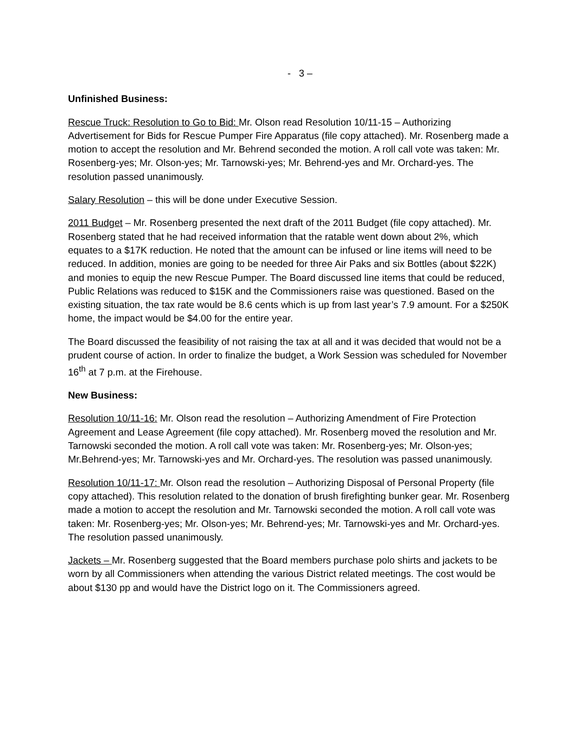- 3 –
Unfinished Business:
Rescue Truck: Resolution to Go to Bid: Mr. Olson read Resolution 10/11-15 – Authorizing Advertisement for Bids for Rescue Pumper Fire Apparatus (file copy attached). Mr. Rosenberg made a motion to accept the resolution and Mr. Behrend seconded the motion. A roll call vote was taken: Mr. Rosenberg-yes; Mr. Olson-yes; Mr. Tarnowski-yes; Mr. Behrend-yes and Mr. Orchard-yes. The resolution passed unanimously.
Salary Resolution – this will be done under Executive Session.
2011 Budget – Mr. Rosenberg presented the next draft of the 2011 Budget (file copy attached). Mr. Rosenberg stated that he had received information that the ratable went down about 2%, which equates to a $17K reduction. He noted that the amount can be infused or line items will need to be reduced. In addition, monies are going to be needed for three Air Paks and six Bottles (about $22K) and monies to equip the new Rescue Pumper. The Board discussed line items that could be reduced, Public Relations was reduced to $15K and the Commissioners raise was questioned. Based on the existing situation, the tax rate would be 8.6 cents which is up from last year’s 7.9 amount. For a $250K home, the impact would be $4.00 for the entire year.
The Board discussed the feasibility of not raising the tax at all and it was decided that would not be a prudent course of action. In order to finalize the budget, a Work Session was scheduled for November 16<sup>th</sup> at 7 p.m. at the Firehouse.
New Business:
Resolution 10/11-16: Mr. Olson read the resolution – Authorizing Amendment of Fire Protection Agreement and Lease Agreement (file copy attached). Mr. Rosenberg moved the resolution and Mr. Tarnowski seconded the motion. A roll call vote was taken: Mr. Rosenberg-yes; Mr. Olson-yes; Mr.Behrend-yes; Mr. Tarnowski-yes and Mr. Orchard-yes. The resolution was passed unanimously.
Resolution 10/11-17: Mr. Olson read the resolution – Authorizing Disposal of Personal Property (file copy attached). This resolution related to the donation of brush firefighting bunker gear. Mr. Rosenberg made a motion to accept the resolution and Mr. Tarnowski seconded the motion. A roll call vote was taken: Mr. Rosenberg-yes; Mr. Olson-yes; Mr. Behrend-yes; Mr. Tarnowski-yes and Mr. Orchard-yes. The resolution passed unanimously.
Jackets – Mr. Rosenberg suggested that the Board members purchase polo shirts and jackets to be worn by all Commissioners when attending the various District related meetings. The cost would be about $130 pp and would have the District logo on it. The Commissioners agreed.